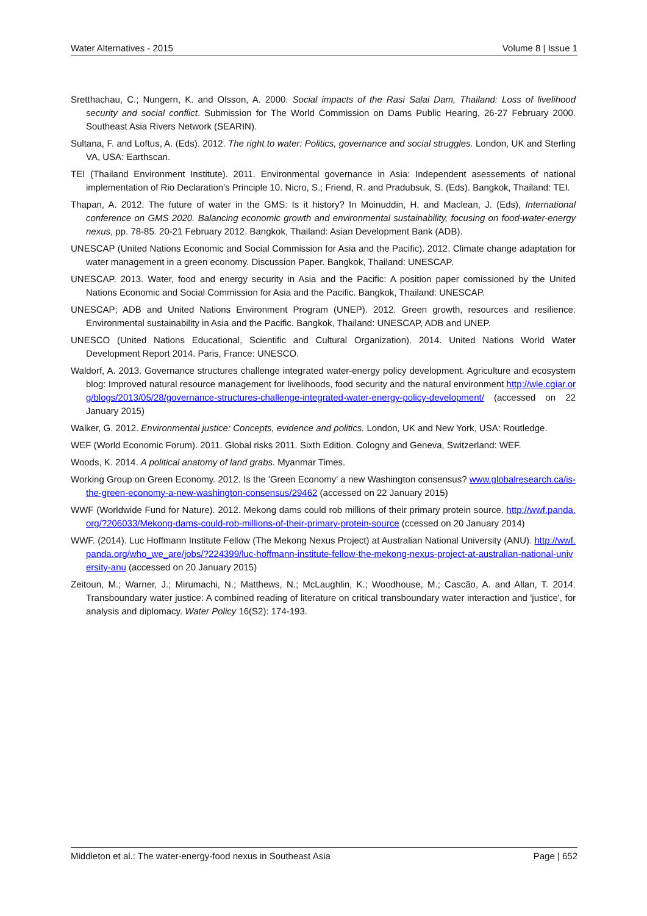Water Alternatives - 2015 Volume 8 | Issue 1
Sretthachau, C.; Nungern, K. and Olsson, A. 2000. Social impacts of the Rasi Salai Dam, Thailand: Loss of livelihood security and social conflict. Submission for The World Commission on Dams Public Hearing, 26-27 February 2000. Southeast Asia Rivers Network (SEARIN).
Sultana, F. and Loftus, A. (Eds). 2012. The right to water: Politics, governance and social struggles. London, UK and Sterling VA, USA: Earthscan.
TEI (Thailand Environment Institute). 2011. Environmental governance in Asia: Independent asessements of national implementation of Rio Declaration’s Principle 10. Nicro, S.; Friend, R. and Pradubsuk, S. (Eds). Bangkok, Thailand: TEI.
Thapan, A. 2012. The future of water in the GMS: Is it history? In Moinuddin, H. and Maclean, J. (Eds), International conference on GMS 2020. Balancing economic growth and environmental sustainability, focusing on food-water-energy nexus, pp. 78-85. 20-21 February 2012. Bangkok, Thailand: Asian Development Bank (ADB).
UNESCAP (United Nations Economic and Social Commission for Asia and the Pacific). 2012. Climate change adaptation for water management in a green economy. Discussion Paper. Bangkok, Thailand: UNESCAP.
UNESCAP. 2013. Water, food and energy security in Asia and the Pacific: A position paper comissioned by the United Nations Economic and Social Commission for Asia and the Pacific. Bangkok, Thailand: UNESCAP.
UNESCAP; ADB and United Nations Environment Program (UNEP). 2012. Green growth, resources and resilience: Environmental sustainability in Asia and the Pacific. Bangkok, Thailand: UNESCAP, ADB and UNEP.
UNESCO (United Nations Educational, Scientific and Cultural Organization). 2014. United Nations World Water Development Report 2014. Paris, France: UNESCO.
Waldorf, A. 2013. Governance structures challenge integrated water-energy policy development. Agriculture and ecosystem blog: Improved natural resource management for livelihoods, food security and the natural environment http://wle.cgiar.org/blogs/2013/05/28/governance-structures-challenge-integrated-water-energy-policy-development/ (accessed on 22 January 2015)
Walker, G. 2012. Environmental justice: Concepts, evidence and politics. London, UK and New York, USA: Routledge.
WEF (World Economic Forum). 2011. Global risks 2011. Sixth Edition. Cologny and Geneva, Switzerland: WEF.
Woods, K. 2014. A political anatomy of land grabs. Myanmar Times.
Working Group on Green Economy. 2012. Is the 'Green Economy' a new Washington consensus? www.globalresearch.ca/is-the-green-economy-a-new-washington-consensus/29462 (accessed on 22 January 2015)
WWF (Worldwide Fund for Nature). 2012. Mekong dams could rob millions of their primary protein source. http://wwf.panda.org/?206033/Mekong-dams-could-rob-millions-of-their-primary-protein-source (ccessed on 20 January 2014)
WWF. (2014). Luc Hoffmann Institute Fellow (The Mekong Nexus Project) at Australian National University (ANU). http://wwf.panda.org/who_we_are/jobs/?224399/luc-hoffmann-institute-fellow-the-mekong-nexus-project-at-australian-national-university-anu (accessed on 20 January 2015)
Zeitoun, M.; Warner, J.; Mirumachi, N.; Matthews, N.; McLaughlin, K.; Woodhouse, M.; Cascão, A. and Allan, T. 2014. Transboundary water justice: A combined reading of literature on critical transboundary water interaction and 'justice', for analysis and diplomacy. Water Policy 16(S2): 174-193.
Middleton et al.: The water-energy-food nexus in Southeast Asia Page | 652